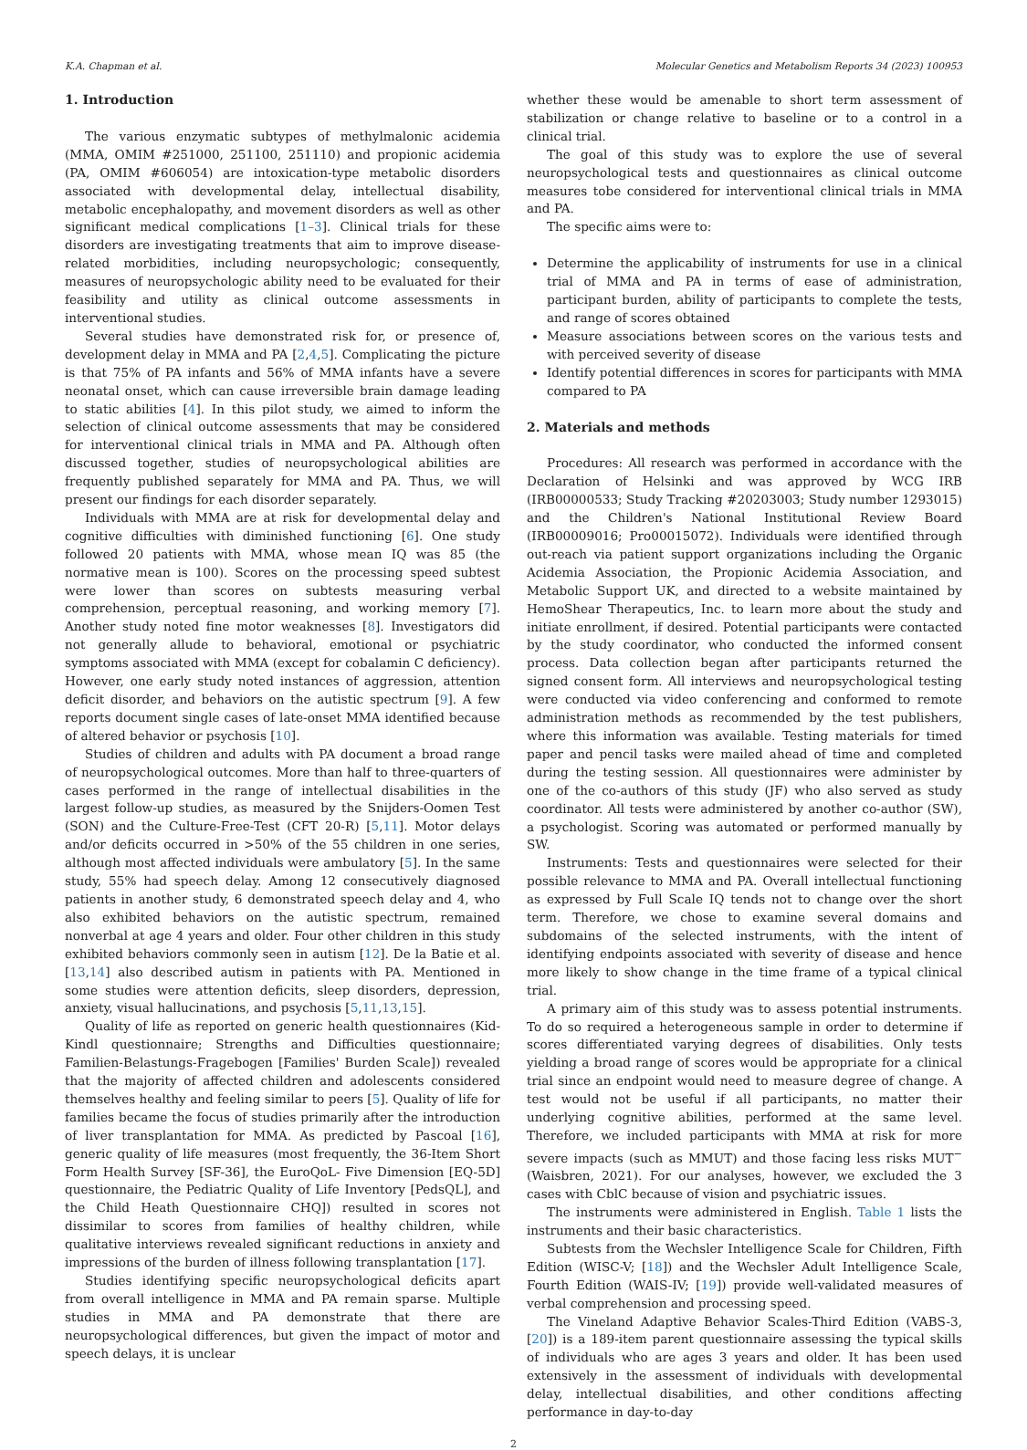K.A. Chapman et al. Molecular Genetics and Metabolism Reports 34 (2023) 100953
1. Introduction
The various enzymatic subtypes of methylmalonic acidemia (MMA, OMIM #251000, 251100, 251110) and propionic acidemia (PA, OMIM #606054) are intoxication-type metabolic disorders associated with developmental delay, intellectual disability, metabolic encephalopathy, and movement disorders as well as other significant medical complications [1–3]. Clinical trials for these disorders are investigating treatments that aim to improve disease-related morbidities, including neuropsychologic; consequently, measures of neuropsychologic ability need to be evaluated for their feasibility and utility as clinical outcome assessments in interventional studies.
Several studies have demonstrated risk for, or presence of, development delay in MMA and PA [2,4,5]. Complicating the picture is that 75% of PA infants and 56% of MMA infants have a severe neonatal onset, which can cause irreversible brain damage leading to static abilities [4]. In this pilot study, we aimed to inform the selection of clinical outcome assessments that may be considered for interventional clinical trials in MMA and PA. Although often discussed together, studies of neuropsychological abilities are frequently published separately for MMA and PA. Thus, we will present our findings for each disorder separately.
Individuals with MMA are at risk for developmental delay and cognitive difficulties with diminished functioning [6]. One study followed 20 patients with MMA, whose mean IQ was 85 (the normative mean is 100). Scores on the processing speed subtest were lower than scores on subtests measuring verbal comprehension, perceptual reasoning, and working memory [7]. Another study noted fine motor weaknesses [8]. Investigators did not generally allude to behavioral, emotional or psychiatric symptoms associated with MMA (except for cobalamin C deficiency). However, one early study noted instances of aggression, attention deficit disorder, and behaviors on the autistic spectrum [9]. A few reports document single cases of late-onset MMA identified because of altered behavior or psychosis [10].
Studies of children and adults with PA document a broad range of neuropsychological outcomes. More than half to three-quarters of cases performed in the range of intellectual disabilities in the largest follow-up studies, as measured by the Snijders-Oomen Test (SON) and the Culture-Free-Test (CFT 20-R) [5,11]. Motor delays and/or deficits occurred in >50% of the 55 children in one series, although most affected individuals were ambulatory [5]. In the same study, 55% had speech delay. Among 12 consecutively diagnosed patients in another study, 6 demonstrated speech delay and 4, who also exhibited behaviors on the autistic spectrum, remained nonverbal at age 4 years and older. Four other children in this study exhibited behaviors commonly seen in autism [12]. De la Batie et al. [13,14] also described autism in patients with PA. Mentioned in some studies were attention deficits, sleep disorders, depression, anxiety, visual hallucinations, and psychosis [5,11,13,15].
Quality of life as reported on generic health questionnaires (Kid-Kindl questionnaire; Strengths and Difficulties questionnaire; Familien-Belastungs-Fragebogen [Families' Burden Scale]) revealed that the majority of affected children and adolescents considered themselves healthy and feeling similar to peers [5]. Quality of life for families became the focus of studies primarily after the introduction of liver transplantation for MMA. As predicted by Pascoal [16], generic quality of life measures (most frequently, the 36-Item Short Form Health Survey [SF-36], the EuroQoL- Five Dimension [EQ-5D] questionnaire, the Pediatric Quality of Life Inventory [PedsQL], and the Child Heath Questionnaire CHQ]) resulted in scores not dissimilar to scores from families of healthy children, while qualitative interviews revealed significant reductions in anxiety and impressions of the burden of illness following transplantation [17].
Studies identifying specific neuropsychological deficits apart from overall intelligence in MMA and PA remain sparse. Multiple studies in MMA and PA demonstrate that there are neuropsychological differences, but given the impact of motor and speech delays, it is unclear
whether these would be amenable to short term assessment of stabilization or change relative to baseline or to a control in a clinical trial.
The goal of this study was to explore the use of several neuropsychological tests and questionnaires as clinical outcome measures tobe considered for interventional clinical trials in MMA and PA.
The specific aims were to:
Determine the applicability of instruments for use in a clinical trial of MMA and PA in terms of ease of administration, participant burden, ability of participants to complete the tests, and range of scores obtained
Measure associations between scores on the various tests and with perceived severity of disease
Identify potential differences in scores for participants with MMA compared to PA
2. Materials and methods
Procedures: All research was performed in accordance with the Declaration of Helsinki and was approved by WCG IRB (IRB00000533; Study Tracking #20203003; Study number 1293015) and the Children's National Institutional Review Board (IRB00009016; Pro00015072). Individuals were identified through out-reach via patient support organizations including the Organic Acidemia Association, the Propionic Acidemia Association, and Metabolic Support UK, and directed to a website maintained by HemoShear Therapeutics, Inc. to learn more about the study and initiate enrollment, if desired. Potential participants were contacted by the study coordinator, who conducted the informed consent process. Data collection began after participants returned the signed consent form. All interviews and neuropsychological testing were conducted via video conferencing and conformed to remote administration methods as recommended by the test publishers, where this information was available. Testing materials for timed paper and pencil tasks were mailed ahead of time and completed during the testing session. All questionnaires were administer by one of the co-authors of this study (JF) who also served as study coordinator. All tests were administered by another co-author (SW), a psychologist. Scoring was automated or performed manually by SW.
Instruments: Tests and questionnaires were selected for their possible relevance to MMA and PA. Overall intellectual functioning as expressed by Full Scale IQ tends not to change over the short term. Therefore, we chose to examine several domains and subdomains of the selected instruments, with the intent of identifying endpoints associated with severity of disease and hence more likely to show change in the time frame of a typical clinical trial.
A primary aim of this study was to assess potential instruments. To do so required a heterogeneous sample in order to determine if scores differentiated varying degrees of disabilities. Only tests yielding a broad range of scores would be appropriate for a clinical trial since an endpoint would need to measure degree of change. A test would not be useful if all participants, no matter their underlying cognitive abilities, performed at the same level. Therefore, we included participants with MMA at risk for more severe impacts (such as MMUT) and those facing less risks MUT<sup>−</sup> (Waisbren, 2021). For our analyses, however, we excluded the 3 cases with CblC because of vision and psychiatric issues.
The instruments were administered in English. Table 1 lists the instruments and their basic characteristics.
Subtests from the Wechsler Intelligence Scale for Children, Fifth Edition (WISC-V; [18]) and the Wechsler Adult Intelligence Scale, Fourth Edition (WAIS-IV; [19]) provide well-validated measures of verbal comprehension and processing speed.
The Vineland Adaptive Behavior Scales-Third Edition (VABS-3, [20]) is a 189-item parent questionnaire assessing the typical skills of individuals who are ages 3 years and older. It has been used extensively in the assessment of individuals with developmental delay, intellectual disabilities, and other conditions affecting performance in day-to-day
2